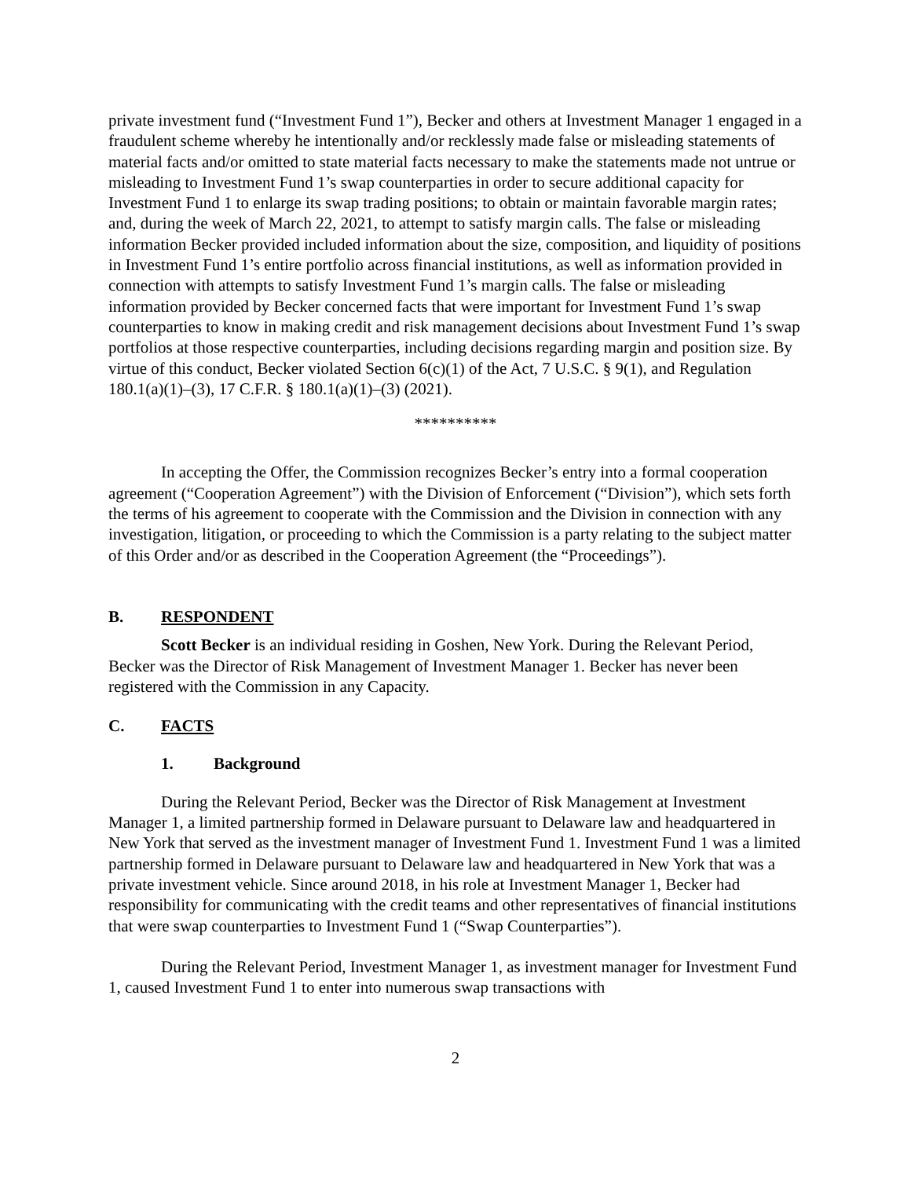private investment fund (“Investment Fund 1”), Becker and others at Investment Manager 1 engaged in a fraudulent scheme whereby he intentionally and/or recklessly made false or misleading statements of material facts and/or omitted to state material facts necessary to make the statements made not untrue or misleading to Investment Fund 1’s swap counterparties in order to secure additional capacity for Investment Fund 1 to enlarge its swap trading positions; to obtain or maintain favorable margin rates; and, during the week of March 22, 2021, to attempt to satisfy margin calls. The false or misleading information Becker provided included information about the size, composition, and liquidity of positions in Investment Fund 1’s entire portfolio across financial institutions, as well as information provided in connection with attempts to satisfy Investment Fund 1’s margin calls. The false or misleading information provided by Becker concerned facts that were important for Investment Fund 1’s swap counterparties to know in making credit and risk management decisions about Investment Fund 1’s swap portfolios at those respective counterparties, including decisions regarding margin and position size. By virtue of this conduct, Becker violated Section 6(c)(1) of the Act, 7 U.S.C. § 9(1), and Regulation 180.1(a)(1)–(3), 17 C.F.R. § 180.1(a)(1)–(3) (2021).
**********
In accepting the Offer, the Commission recognizes Becker’s entry into a formal cooperation agreement (“Cooperation Agreement”) with the Division of Enforcement (“Division”), which sets forth the terms of his agreement to cooperate with the Commission and the Division in connection with any investigation, litigation, or proceeding to which the Commission is a party relating to the subject matter of this Order and/or as described in the Cooperation Agreement (the “Proceedings”).
B. RESPONDENT
Scott Becker is an individual residing in Goshen, New York. During the Relevant Period, Becker was the Director of Risk Management of Investment Manager 1. Becker has never been registered with the Commission in any Capacity.
C. FACTS
1. Background
During the Relevant Period, Becker was the Director of Risk Management at Investment Manager 1, a limited partnership formed in Delaware pursuant to Delaware law and headquartered in New York that served as the investment manager of Investment Fund 1. Investment Fund 1 was a limited partnership formed in Delaware pursuant to Delaware law and headquartered in New York that was a private investment vehicle. Since around 2018, in his role at Investment Manager 1, Becker had responsibility for communicating with the credit teams and other representatives of financial institutions that were swap counterparties to Investment Fund 1 (“Swap Counterparties”).
During the Relevant Period, Investment Manager 1, as investment manager for Investment Fund 1, caused Investment Fund 1 to enter into numerous swap transactions with
2